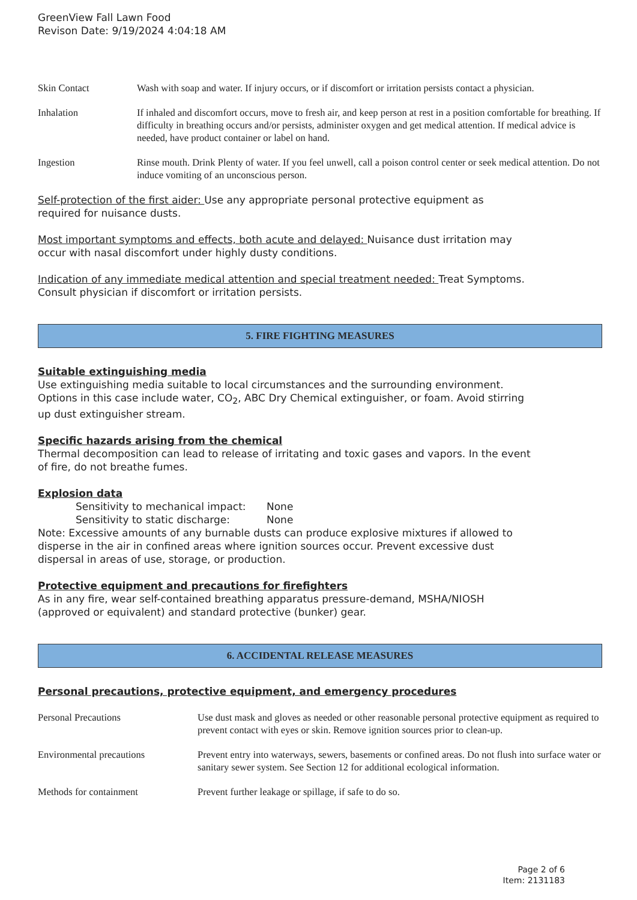GreenView Fall Lawn Food
Revison Date: 9/19/2024 4:04:18 AM
Skin Contact Wash with soap and water. If injury occurs, or if discomfort or irritation persists contact a physician.
Inhalation If inhaled and discomfort occurs, move to fresh air, and keep person at rest in a position comfortable for breathing. If difficulty in breathing occurs and/or persists, administer oxygen and get medical attention. If medical advice is needed, have product container or label on hand.
Ingestion Rinse mouth. Drink Plenty of water. If you feel unwell, call a poison control center or seek medical attention. Do not induce vomiting of an unconscious person.
Self-protection of the first aider: Use any appropriate personal protective equipment as
required for nuisance dusts.
Most important symptoms and effects, both acute and delayed: Nuisance dust irritation may
occur with nasal discomfort under highly dusty conditions.
Indication of any immediate medical attention and special treatment needed: Treat Symptoms.
Consult physician if discomfort or irritation persists.
5. FIRE FIGHTING MEASURES
Suitable extinguishing media
Use extinguishing media suitable to local circumstances and the surrounding environment.
Options in this case include water, CO<sub>2</sub>, ABC Dry Chemical extinguisher, or foam. Avoid stirring
up dust extinguisher stream.
Specific hazards arising from the chemical
Thermal decomposition can lead to release of irritating and toxic gases and vapors. In the event
of fire, do not breathe fumes.
Explosion data
Sensitivity to mechanical impact: None
Sensitivity to static discharge: None
Note: Excessive amounts of any burnable dusts can produce explosive mixtures if allowed to
disperse in the air in confined areas where ignition sources occur. Prevent excessive dust
dispersal in areas of use, storage, or production.
Protective equipment and precautions for firefighters
As in any fire, wear self-contained breathing apparatus pressure-demand, MSHA/NIOSH
(approved or equivalent) and standard protective (bunker) gear.
6. ACCIDENTAL RELEASE MEASURES
Personal precautions, protective equipment, and emergency procedures
Personal Precautions Use dust mask and gloves as needed or other reasonable personal protective equipment as required to prevent contact with eyes or skin. Remove ignition sources prior to clean-up.
Environmental precautions Prevent entry into waterways, sewers, basements or confined areas. Do not flush into surface water or sanitary sewer system. See Section 12 for additional ecological information.
Methods for containment Prevent further leakage or spillage, if safe to do so.
Page 2 of 6
Item: 2131183